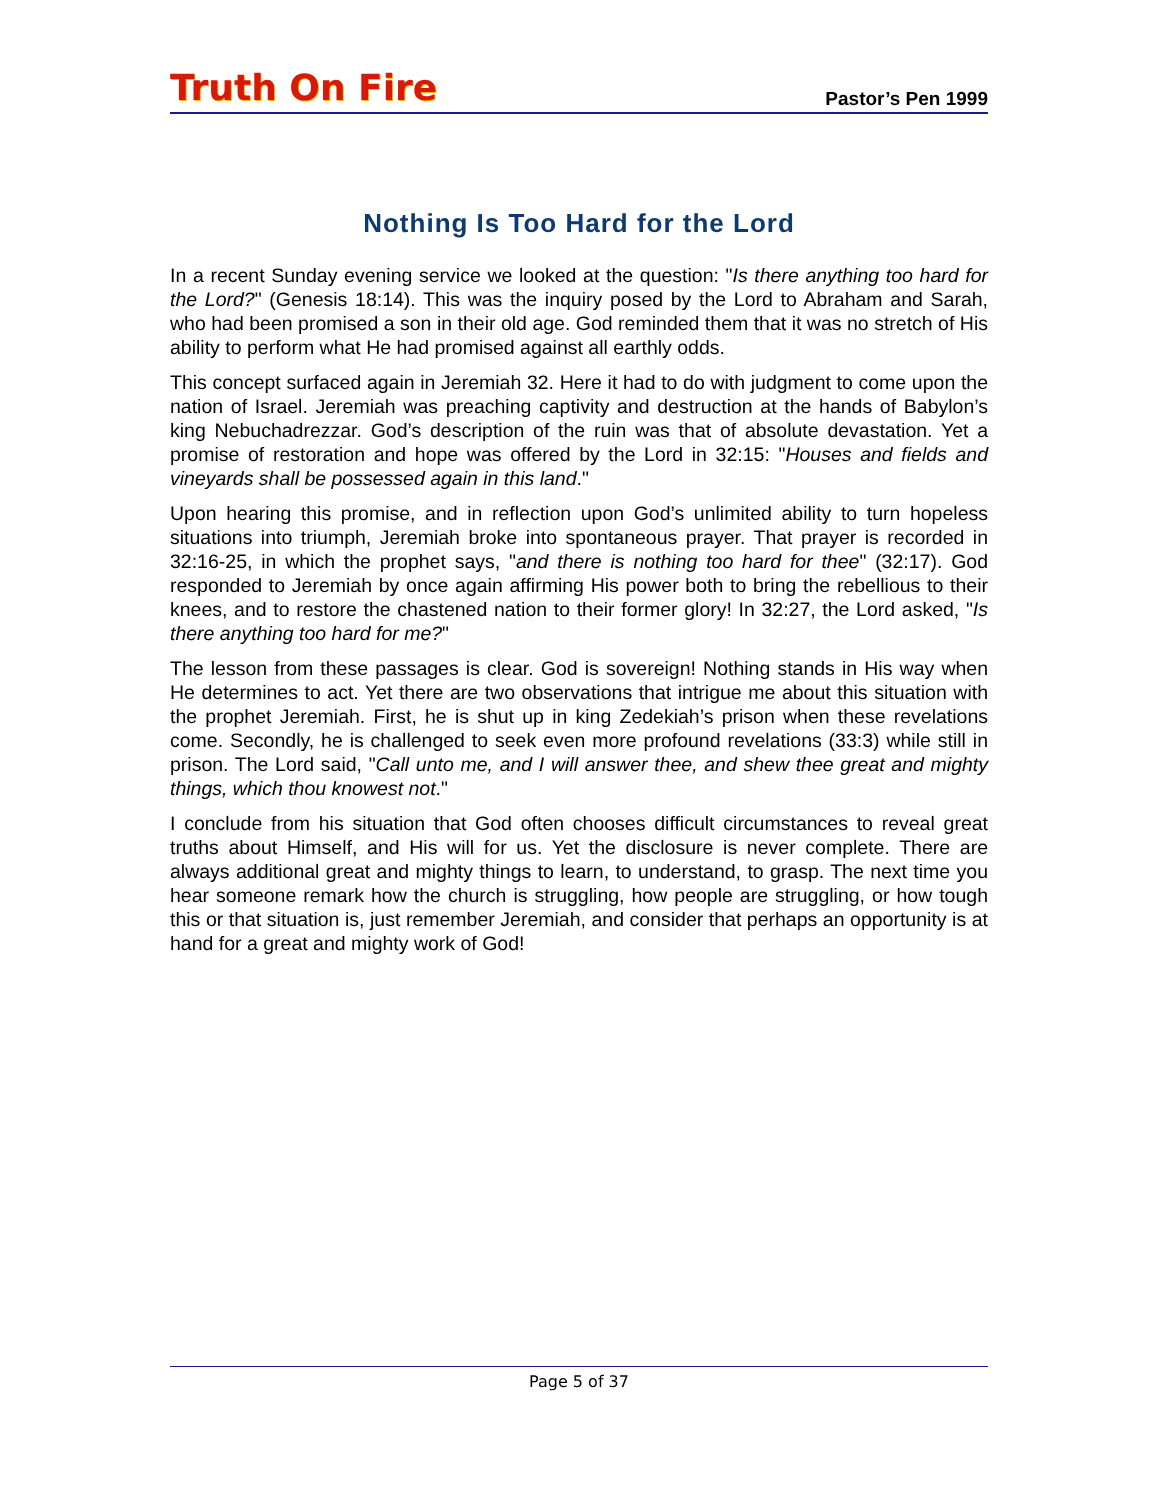Truth On Fire
Pastor’s Pen 1999
Nothing Is Too Hard for the Lord
In a recent Sunday evening service we looked at the question: "Is there anything too hard for the Lord?" (Genesis 18:14). This was the inquiry posed by the Lord to Abraham and Sarah, who had been promised a son in their old age. God reminded them that it was no stretch of His ability to perform what He had promised against all earthly odds.
This concept surfaced again in Jeremiah 32. Here it had to do with judgment to come upon the nation of Israel. Jeremiah was preaching captivity and destruction at the hands of Babylon’s king Nebuchadrezzar. God’s description of the ruin was that of absolute devastation. Yet a promise of restoration and hope was offered by the Lord in 32:15: "Houses and fields and vineyards shall be possessed again in this land."
Upon hearing this promise, and in reflection upon God’s unlimited ability to turn hopeless situations into triumph, Jeremiah broke into spontaneous prayer. That prayer is recorded in 32:16-25, in which the prophet says, "and there is nothing too hard for thee" (32:17). God responded to Jeremiah by once again affirming His power both to bring the rebellious to their knees, and to restore the chastened nation to their former glory! In 32:27, the Lord asked, "Is there anything too hard for me?"
The lesson from these passages is clear. God is sovereign! Nothing stands in His way when He determines to act. Yet there are two observations that intrigue me about this situation with the prophet Jeremiah. First, he is shut up in king Zedekiah’s prison when these revelations come. Secondly, he is challenged to seek even more profound revelations (33:3) while still in prison. The Lord said, "Call unto me, and I will answer thee, and shew thee great and mighty things, which thou knowest not."
I conclude from his situation that God often chooses difficult circumstances to reveal great truths about Himself, and His will for us. Yet the disclosure is never complete. There are always additional great and mighty things to learn, to understand, to grasp. The next time you hear someone remark how the church is struggling, how people are struggling, or how tough this or that situation is, just remember Jeremiah, and consider that perhaps an opportunity is at hand for a great and mighty work of God!
Page 5 of 37